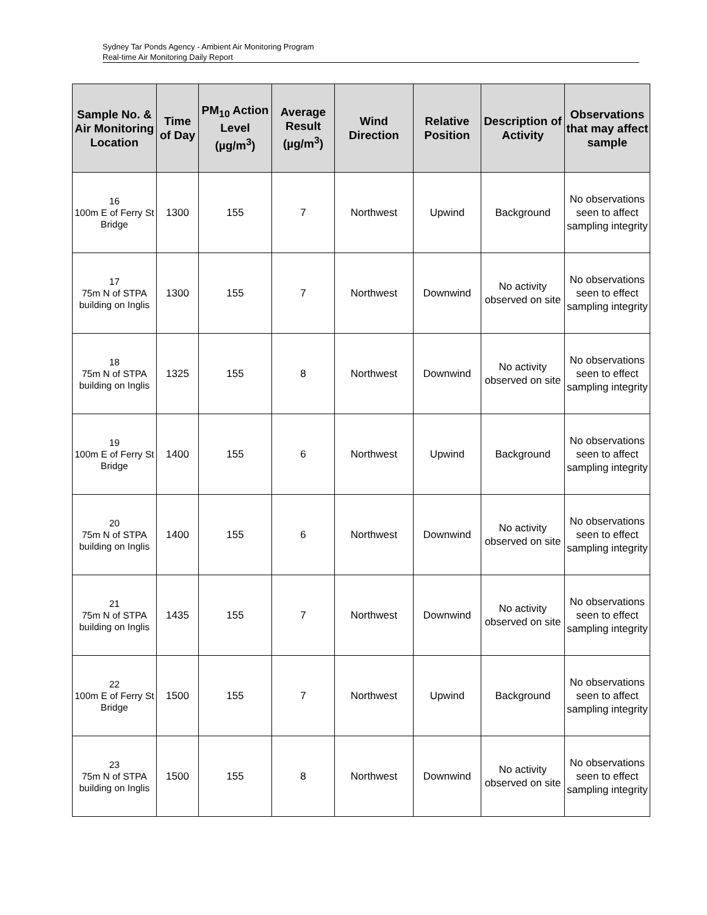Sydney Tar Ponds Agency - Ambient Air Monitoring Program
Real-time Air Monitoring Daily Report
| Sample No. & Air Monitoring Location | Time of Day | PM<sub>10</sub> Action Level (µg/m<sup>3</sup>) | Average Result (µg/m<sup>3</sup>) | Wind Direction | Relative Position | Description of Activity | Observations that may affect sample |
| --- | --- | --- | --- | --- | --- | --- | --- |
| 16 100m E of Ferry St Bridge | 1300 | 155 | 7 | Northwest | Upwind | Background | No observations seen to affect sampling integrity |
| 17 75m N of STPA building on Inglis | 1300 | 155 | 7 | Northwest | Downwind | No activity observed on site | No observations seen to effect sampling integrity |
| 18 75m N of STPA building on Inglis | 1325 | 155 | 8 | Northwest | Downwind | No activity observed on site | No observations seen to effect sampling integrity |
| 19 100m E of Ferry St Bridge | 1400 | 155 | 6 | Northwest | Upwind | Background | No observations seen to affect sampling integrity |
| 20 75m N of STPA building on Inglis | 1400 | 155 | 6 | Northwest | Downwind | No activity observed on site | No observations seen to effect sampling integrity |
| 21 75m N of STPA building on Inglis | 1435 | 155 | 7 | Northwest | Downwind | No activity observed on site | No observations seen to effect sampling integrity |
| 22 100m E of Ferry St Bridge | 1500 | 155 | 7 | Northwest | Upwind | Background | No observations seen to affect sampling integrity |
| 23 75m N of STPA building on Inglis | 1500 | 155 | 8 | Northwest | Downwind | No activity observed on site | No observations seen to effect sampling integrity |